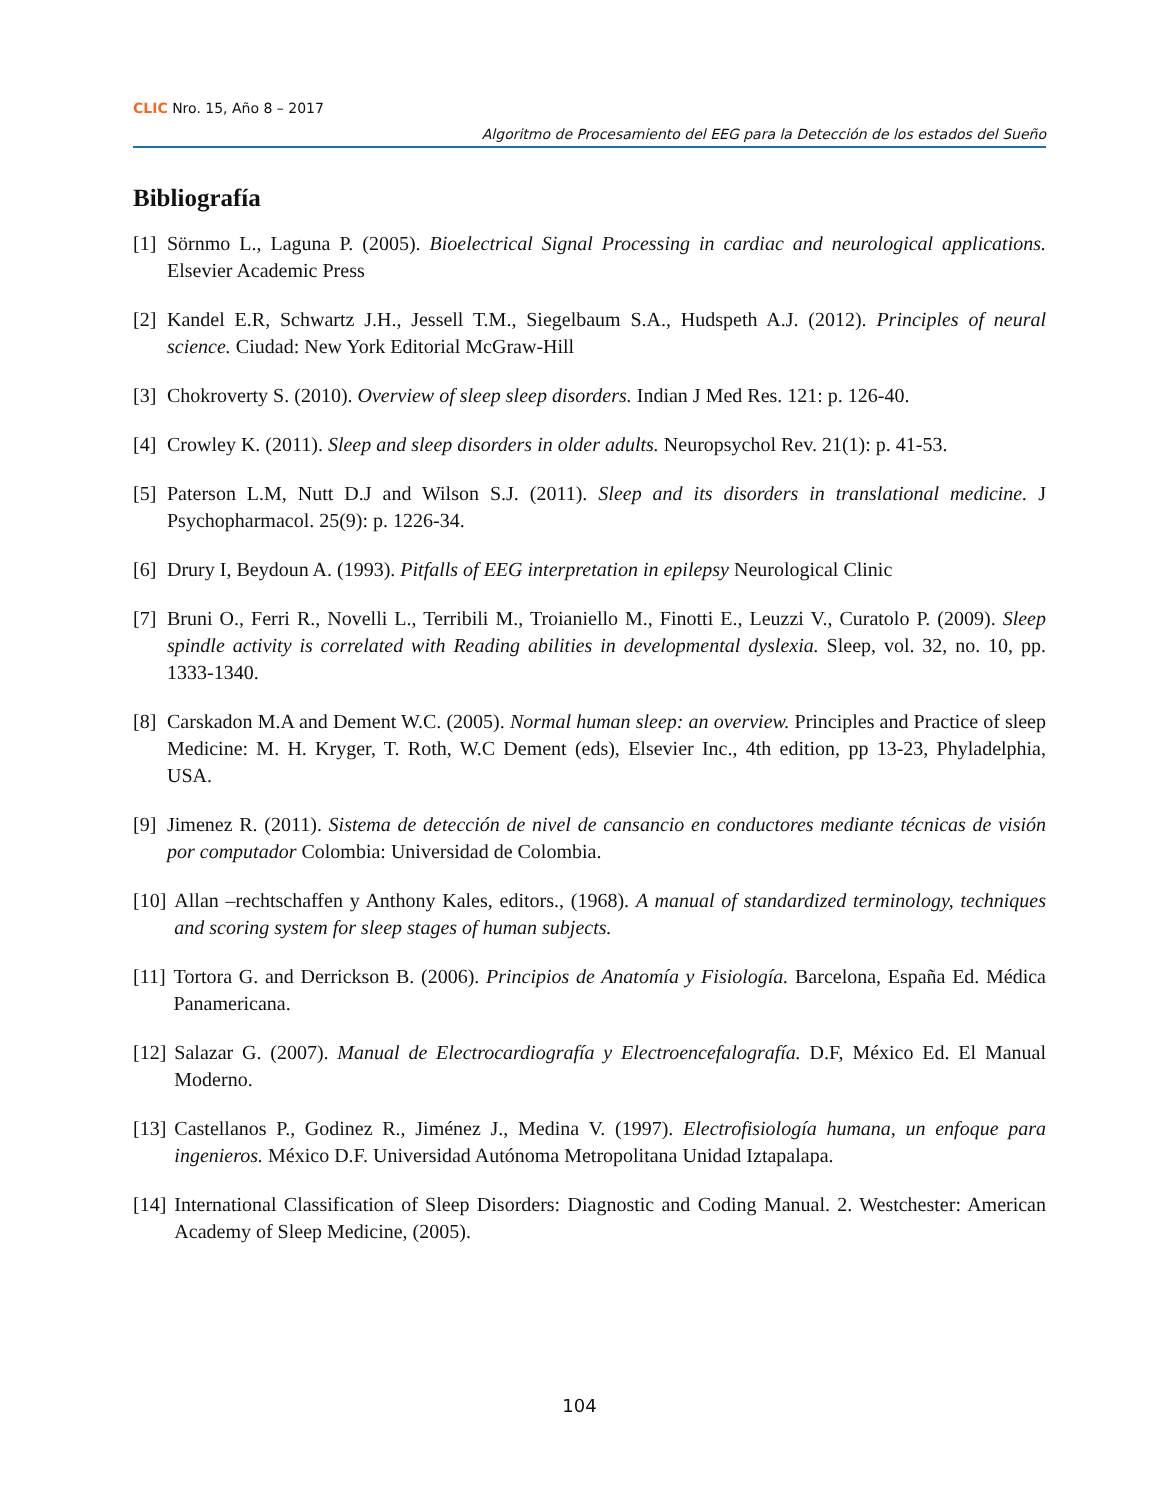CLIC Nro. 15, Año 8 – 2017
Algoritmo de Procesamiento del EEG para la Detección de los estados del Sueño
Bibliografía
[1] Sörnmo L., Laguna P. (2005). Bioelectrical Signal Processing in cardiac and neurological applications. Elsevier Academic Press
[2] Kandel E.R, Schwartz J.H., Jessell T.M., Siegelbaum S.A., Hudspeth A.J. (2012). Principles of neural science. Ciudad: New York Editorial McGraw-Hill
[3] Chokroverty S. (2010). Overview of sleep sleep disorders. Indian J Med Res. 121: p. 126-40.
[4] Crowley K. (2011). Sleep and sleep disorders in older adults. Neuropsychol Rev. 21(1): p. 41-53.
[5] Paterson L.M, Nutt D.J and Wilson S.J. (2011). Sleep and its disorders in translational medicine. J Psychopharmacol. 25(9): p. 1226-34.
[6] Drury I, Beydoun A. (1993). Pitfalls of EEG interpretation in epilepsy Neurological Clinic
[7] Bruni O., Ferri R., Novelli L., Terribili M., Troianiello M., Finotti E., Leuzzi V., Curatolo P. (2009). Sleep spindle activity is correlated with Reading abilities in developmental dyslexia. Sleep, vol. 32, no. 10, pp. 1333-1340.
[8] Carskadon M.A and Dement W.C. (2005). Normal human sleep: an overview. Principles and Practice of sleep Medicine: M. H. Kryger, T. Roth, W.C Dement (eds), Elsevier Inc., 4th edition, pp 13-23, Phyladelphia, USA.
[9] Jimenez R. (2011). Sistema de detección de nivel de cansancio en conductores mediante técnicas de visión por computador Colombia: Universidad de Colombia.
[10] Allan –rechtschaffen y Anthony Kales, editors., (1968). A manual of standardized terminology, techniques and scoring system for sleep stages of human subjects.
[11] Tortora G. and Derrickson B. (2006). Principios de Anatomía y Fisiología. Barcelona, España Ed. Médica Panamericana.
[12] Salazar G. (2007). Manual de Electrocardiografía y Electroencefalografía. D.F, México Ed. El Manual Moderno.
[13] Castellanos P., Godinez R., Jiménez J., Medina V. (1997). Electrofisiología humana, un enfoque para ingenieros. México D.F. Universidad Autónoma Metropolitana Unidad Iztapalapa.
[14] International Classification of Sleep Disorders: Diagnostic and Coding Manual. 2. Westchester: American Academy of Sleep Medicine, (2005).
104